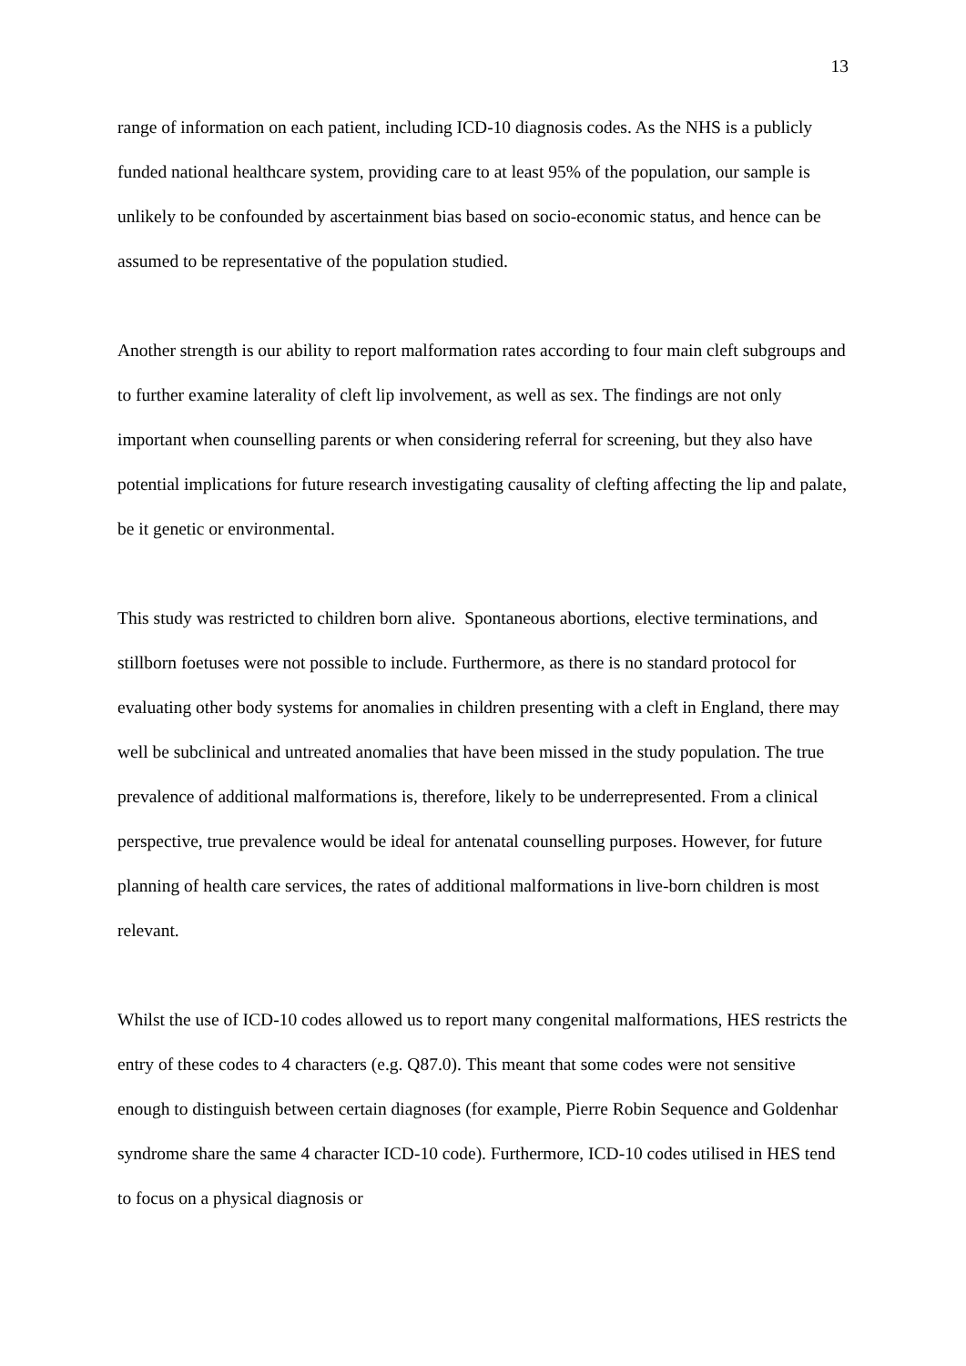13
range of information on each patient, including ICD-10 diagnosis codes. As the NHS is a publicly funded national healthcare system, providing care to at least 95% of the population, our sample is unlikely to be confounded by ascertainment bias based on socio-economic status, and hence can be assumed to be representative of the population studied.
Another strength is our ability to report malformation rates according to four main cleft subgroups and to further examine laterality of cleft lip involvement, as well as sex. The findings are not only important when counselling parents or when considering referral for screening, but they also have potential implications for future research investigating causality of clefting affecting the lip and palate, be it genetic or environmental.
This study was restricted to children born alive. Spontaneous abortions, elective terminations, and stillborn foetuses were not possible to include. Furthermore, as there is no standard protocol for evaluating other body systems for anomalies in children presenting with a cleft in England, there may well be subclinical and untreated anomalies that have been missed in the study population. The true prevalence of additional malformations is, therefore, likely to be underrepresented. From a clinical perspective, true prevalence would be ideal for antenatal counselling purposes. However, for future planning of health care services, the rates of additional malformations in live-born children is most relevant.
Whilst the use of ICD-10 codes allowed us to report many congenital malformations, HES restricts the entry of these codes to 4 characters (e.g. Q87.0). This meant that some codes were not sensitive enough to distinguish between certain diagnoses (for example, Pierre Robin Sequence and Goldenhar syndrome share the same 4 character ICD-10 code). Furthermore, ICD-10 codes utilised in HES tend to focus on a physical diagnosis or